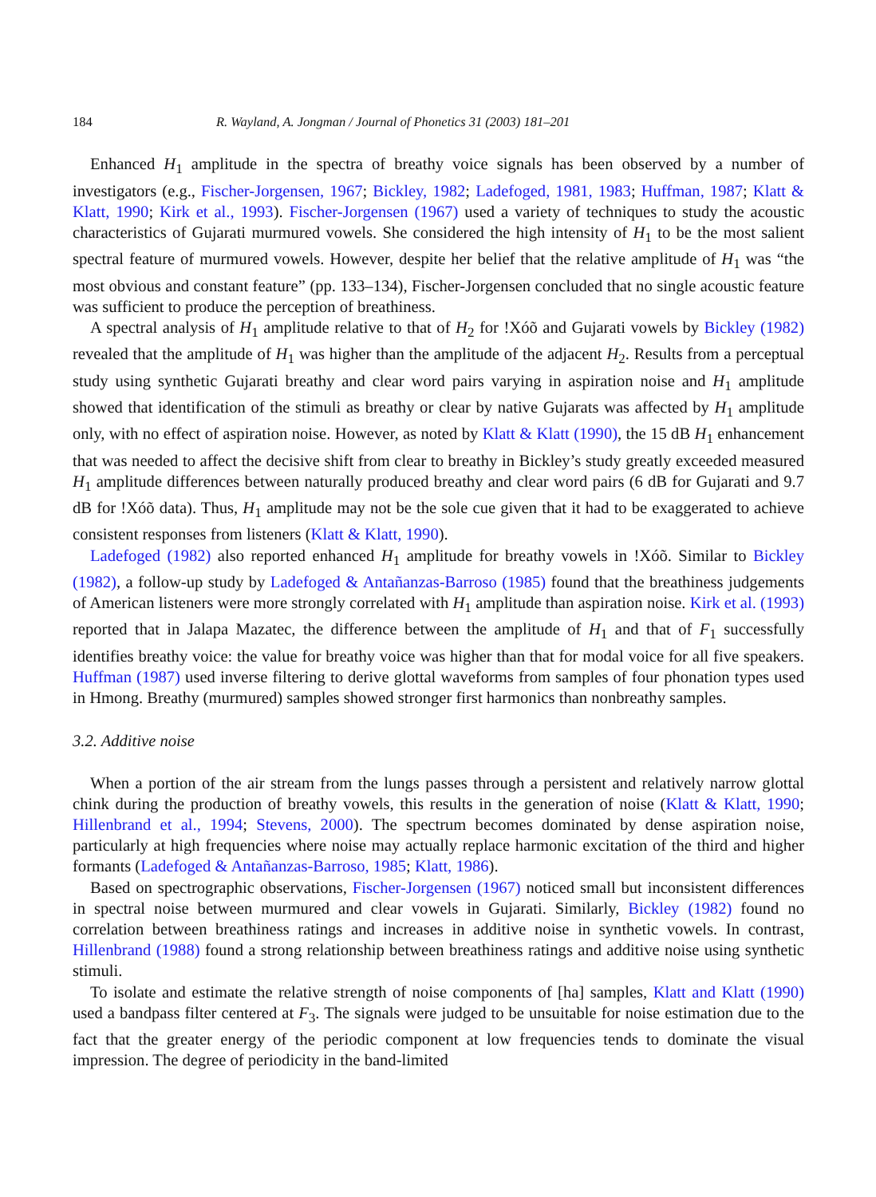184 R. Wayland, A. Jongman / Journal of Phonetics 31 (2003) 181–201
Enhanced H<sub>1</sub> amplitude in the spectra of breathy voice signals has been observed by a number of investigators (e.g., Fischer-Jorgensen, 1967; Bickley, 1982; Ladefoged, 1981, 1983; Huffman, 1987; Klatt & Klatt, 1990; Kirk et al., 1993). Fischer-Jorgensen (1967) used a variety of techniques to study the acoustic characteristics of Gujarati murmured vowels. She considered the high intensity of H<sub>1</sub> to be the most salient spectral feature of murmured vowels. However, despite her belief that the relative amplitude of H<sub>1</sub> was “the most obvious and constant feature” (pp. 133–134), Fischer-Jorgensen concluded that no single acoustic feature was sufficient to produce the perception of breathiness.
A spectral analysis of H<sub>1</sub> amplitude relative to that of H<sub>2</sub> for !Xóõ and Gujarati vowels by Bickley (1982) revealed that the amplitude of H<sub>1</sub> was higher than the amplitude of the adjacent H<sub>2</sub>. Results from a perceptual study using synthetic Gujarati breathy and clear word pairs varying in aspiration noise and H<sub>1</sub> amplitude showed that identification of the stimuli as breathy or clear by native Gujarats was affected by H<sub>1</sub> amplitude only, with no effect of aspiration noise. However, as noted by Klatt & Klatt (1990), the 15 dB H<sub>1</sub> enhancement that was needed to affect the decisive shift from clear to breathy in Bickley’s study greatly exceeded measured H<sub>1</sub> amplitude differences between naturally produced breathy and clear word pairs (6 dB for Gujarati and 9.7 dB for !Xóõ data). Thus, H<sub>1</sub> amplitude may not be the sole cue given that it had to be exaggerated to achieve consistent responses from listeners (Klatt & Klatt, 1990).
Ladefoged (1982) also reported enhanced H<sub>1</sub> amplitude for breathy vowels in !Xóõ. Similar to Bickley (1982), a follow-up study by Ladefoged & Antañanzas-Barroso (1985) found that the breathiness judgements of American listeners were more strongly correlated with H<sub>1</sub> amplitude than aspiration noise. Kirk et al. (1993) reported that in Jalapa Mazatec, the difference between the amplitude of H<sub>1</sub> and that of F<sub>1</sub> successfully identifies breathy voice: the value for breathy voice was higher than that for modal voice for all five speakers. Huffman (1987) used inverse filtering to derive glottal waveforms from samples of four phonation types used in Hmong. Breathy (murmured) samples showed stronger first harmonics than nonbreathy samples.
3.2. Additive noise
When a portion of the air stream from the lungs passes through a persistent and relatively narrow glottal chink during the production of breathy vowels, this results in the generation of noise (Klatt & Klatt, 1990; Hillenbrand et al., 1994; Stevens, 2000). The spectrum becomes dominated by dense aspiration noise, particularly at high frequencies where noise may actually replace harmonic excitation of the third and higher formants (Ladefoged & Antañanzas-Barroso, 1985; Klatt, 1986).
Based on spectrographic observations, Fischer-Jorgensen (1967) noticed small but inconsistent differences in spectral noise between murmured and clear vowels in Gujarati. Similarly, Bickley (1982) found no correlation between breathiness ratings and increases in additive noise in synthetic vowels. In contrast, Hillenbrand (1988) found a strong relationship between breathiness ratings and additive noise using synthetic stimuli.
To isolate and estimate the relative strength of noise components of [ha] samples, Klatt and Klatt (1990) used a bandpass filter centered at F<sub>3</sub>. The signals were judged to be unsuitable for noise estimation due to the fact that the greater energy of the periodic component at low frequencies tends to dominate the visual impression. The degree of periodicity in the band-limited